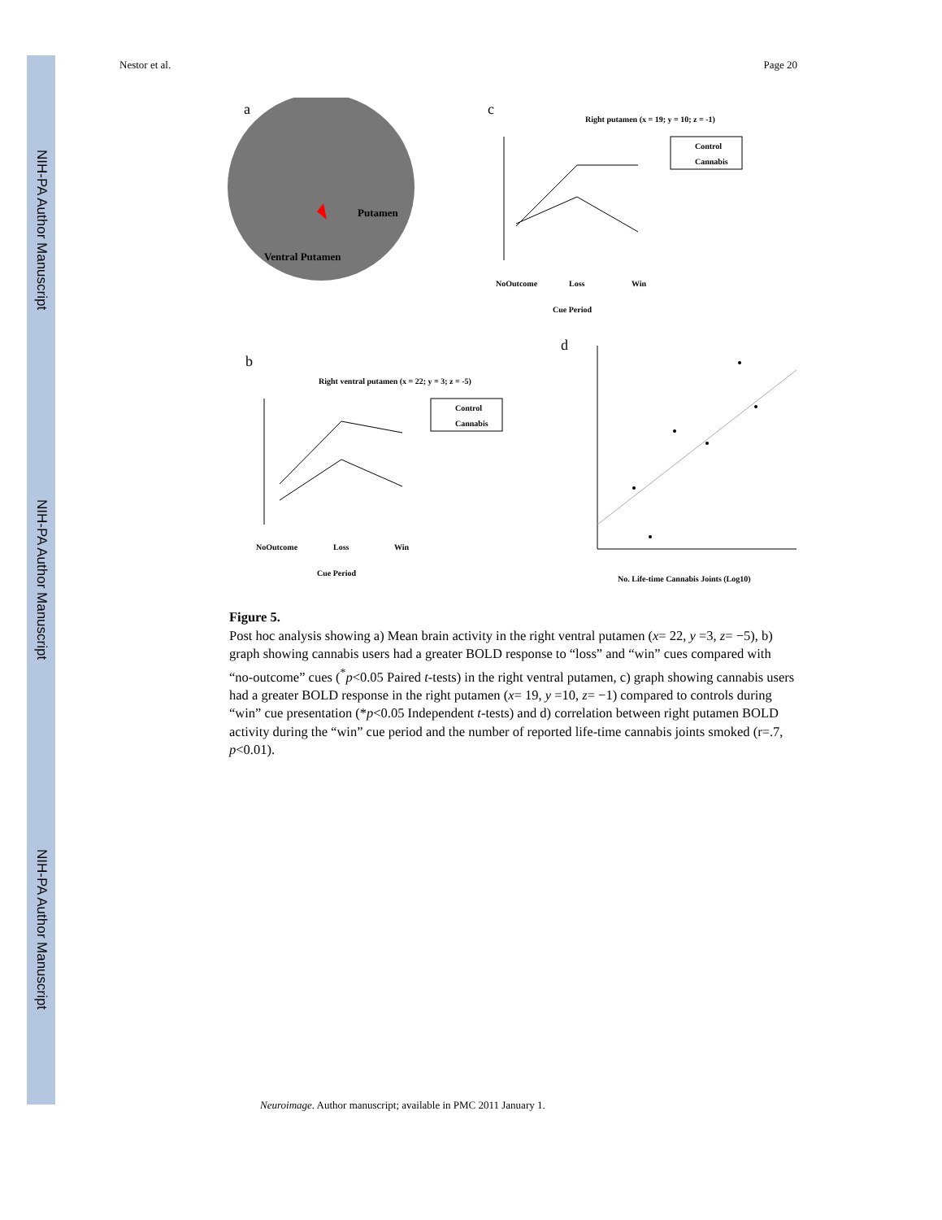NIH-PA Author Manuscript
NIH-PA Author Manuscript
NIH-PA Author Manuscript
Nestor et al. Page 20
a
Putamen
Ventral Putamen
c
Right putamen (x = 19; y = 10; z = -1)
NoOutcome
Loss
Win
Cue Period
Control
Cannabis
b
Right ventral putamen (x = 22; y = 3; z = -5)
NoOutcome
Loss
Win
Cue Period
Control
Cannabis
d
No. Life-time Cannabis Joints (Log10)
Figure 5.
Post hoc analysis showing a) Mean brain activity in the right ventral putamen (x= 22, y =3, z= −5), b) graph showing cannabis users had a greater BOLD response to “loss” and “win” cues compared with “no-outcome” cues (<sup>*</sup>p<0.05 Paired t-tests) in the right ventral putamen, c) graph showing cannabis users had a greater BOLD response in the right putamen (x= 19, y =10, z= −1) compared to controls during “win” cue presentation (*p<0.05 Independent t-tests) and d) correlation between right putamen BOLD activity during the “win” cue period and the number of reported life-time cannabis joints smoked (r=.7, p<0.01).
Neuroimage. Author manuscript; available in PMC 2011 January 1.